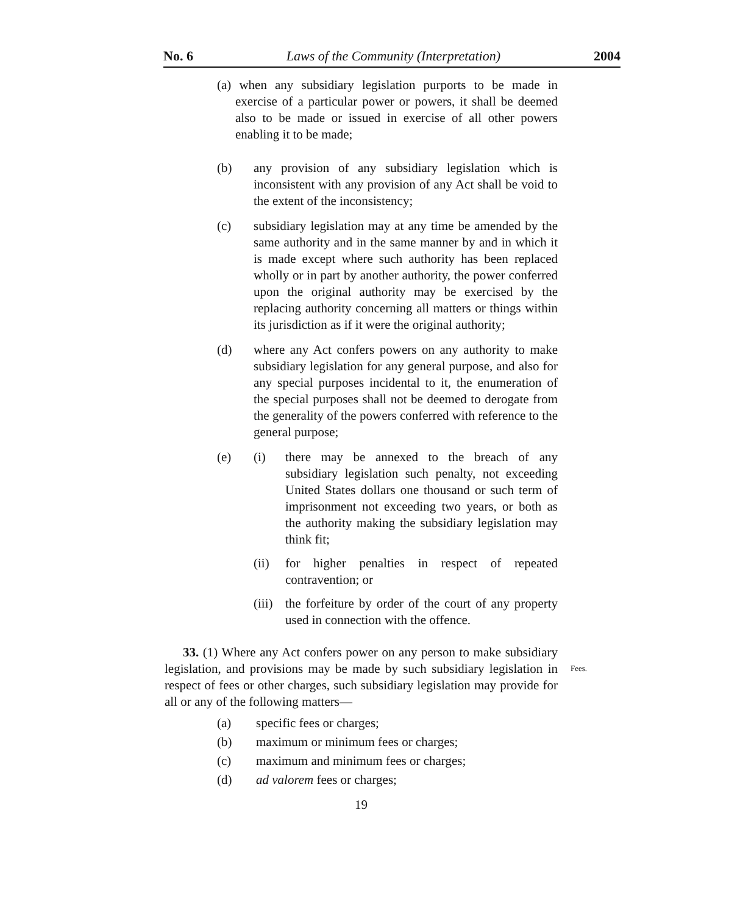No. 6 Laws of the Community (Interpretation) 2004
(a) when any subsidiary legislation purports to be made in exercise of a particular power or powers, it shall be deemed also to be made or issued in exercise of all other powers enabling it to be made;
(b) any provision of any subsidiary legislation which is inconsistent with any provision of any Act shall be void to the extent of the inconsistency;
(c) subsidiary legislation may at any time be amended by the same authority and in the same manner by and in which it is made except where such authority has been replaced wholly or in part by another authority, the power conferred upon the original authority may be exercised by the replacing authority concerning all matters or things within its jurisdiction as if it were the original authority;
(d) where any Act confers powers on any authority to make subsidiary legislation for any general purpose, and also for any special purposes incidental to it, the enumeration of the special purposes shall not be deemed to derogate from the generality of the powers conferred with reference to the general purpose;
(e) (i) there may be annexed to the breach of any subsidiary legislation such penalty, not exceeding United States dollars one thousand or such term of imprisonment not exceeding two years, or both as the authority making the subsidiary legislation may think fit;
(ii) for higher penalties in respect of repeated contravention; or
(iii)
the forfeiture by order of the court of any property used in connection with the offence.
33. (1) Where any Act confers power on any person to make subsidiary legislation, and provisions may be made by such subsidiary legislation in respect of fees or other charges, such subsidiary legislation may provide for all or any of the following matters—
(a) specific fees or charges;
(b) maximum or minimum fees or charges;
(c) maximum and minimum fees or charges;
(d) ad valorem fees or charges;
19
Fees.